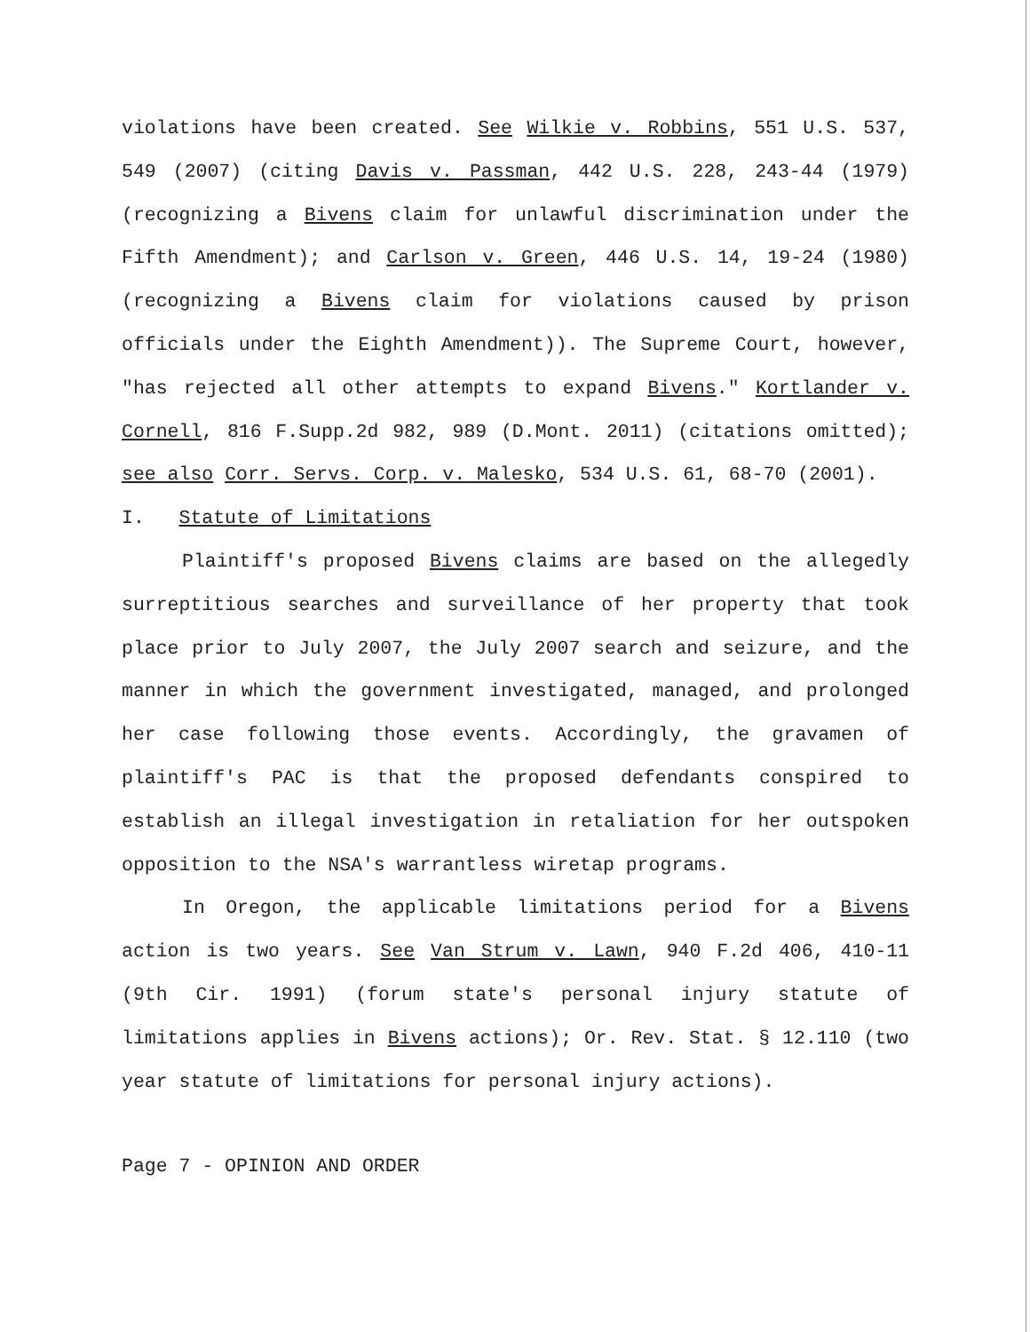violations have been created. See Wilkie v. Robbins, 551 U.S. 537, 549 (2007) (citing Davis v. Passman, 442 U.S. 228, 243-44 (1979) (recognizing a Bivens claim for unlawful discrimination under the Fifth Amendment); and Carlson v. Green, 446 U.S. 14, 19-24 (1980) (recognizing a Bivens claim for violations caused by prison officials under the Eighth Amendment)). The Supreme Court, however, "has rejected all other attempts to expand Bivens." Kortlander v. Cornell, 816 F.Supp.2d 982, 989 (D.Mont. 2011) (citations omitted); see also Corr. Servs. Corp. v. Malesko, 534 U.S. 61, 68-70 (2001).
I. Statute of Limitations
Plaintiff's proposed Bivens claims are based on the allegedly surreptitious searches and surveillance of her property that took place prior to July 2007, the July 2007 search and seizure, and the manner in which the government investigated, managed, and prolonged her case following those events. Accordingly, the gravamen of plaintiff's PAC is that the proposed defendants conspired to establish an illegal investigation in retaliation for her outspoken opposition to the NSA's warrantless wiretap programs.
In Oregon, the applicable limitations period for a Bivens action is two years. See Van Strum v. Lawn, 940 F.2d 406, 410-11 (9th Cir. 1991) (forum state's personal injury statute of limitations applies in Bivens actions); Or. Rev. Stat. § 12.110 (two year statute of limitations for personal injury actions).
Page 7 - OPINION AND ORDER